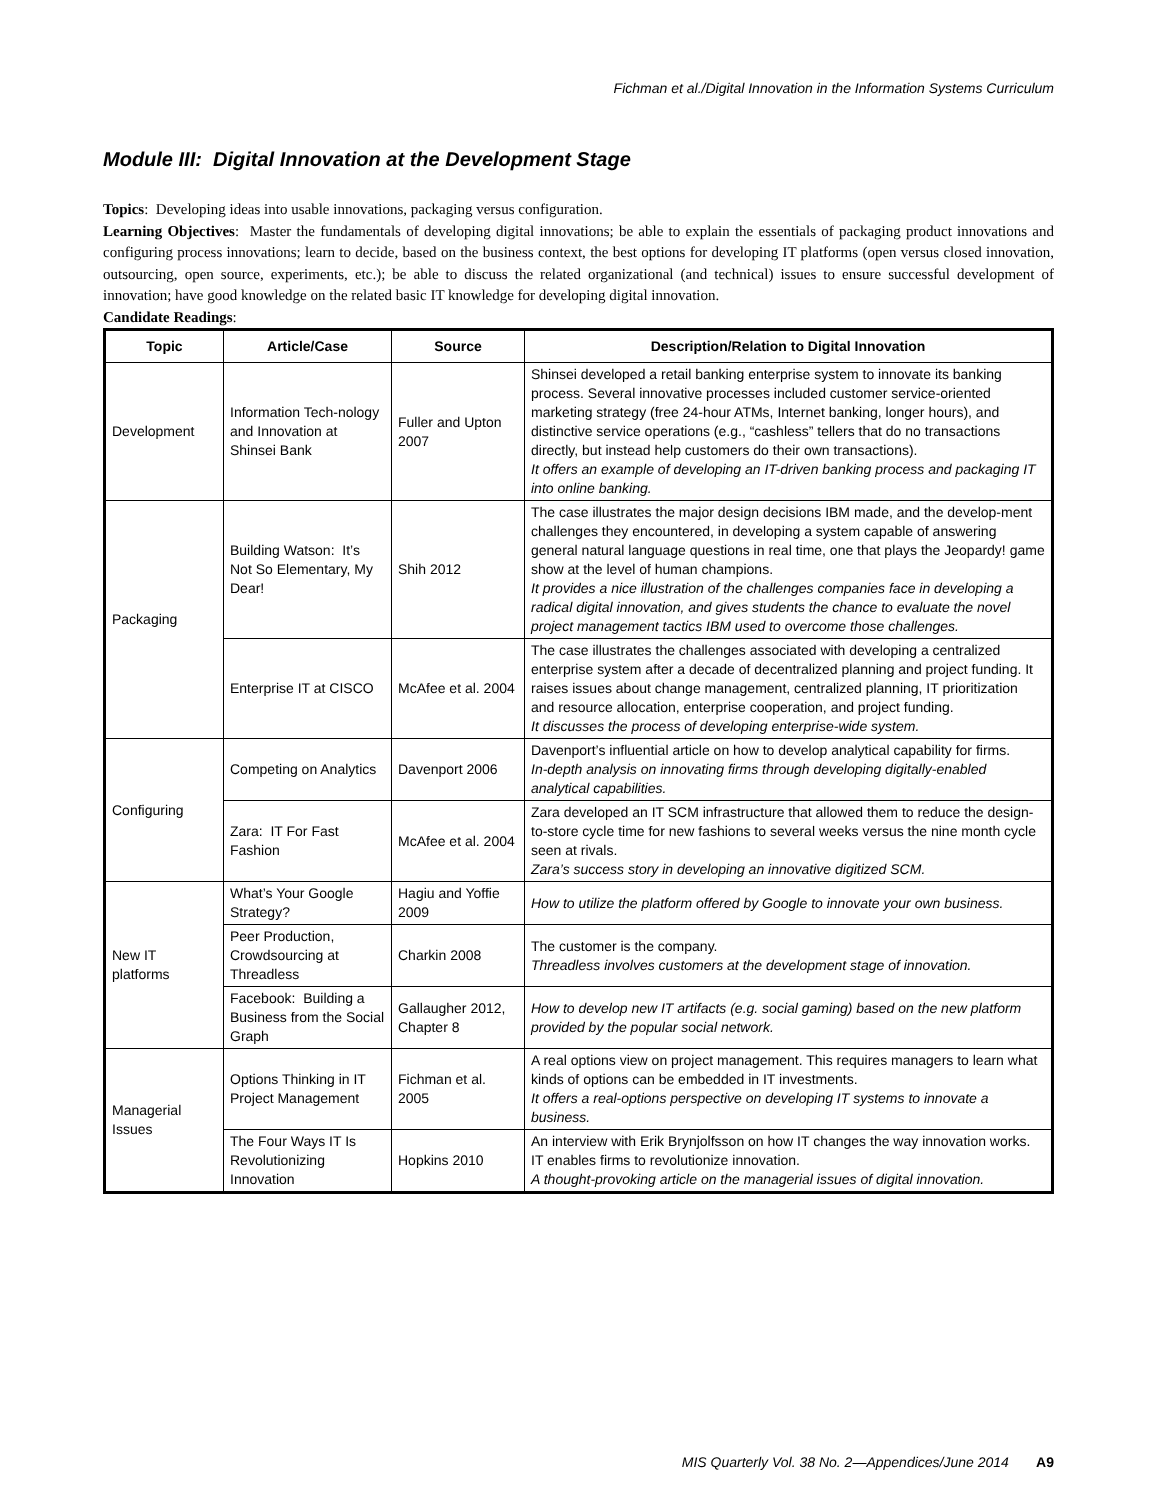Fichman et al./Digital Innovation in the Information Systems Curriculum
Module III: Digital Innovation at the Development Stage
Topics: Developing ideas into usable innovations, packaging versus configuration.
Learning Objectives: Master the fundamentals of developing digital innovations; be able to explain the essentials of packaging product innovations and configuring process innovations; learn to decide, based on the business context, the best options for developing IT platforms (open versus closed innovation, outsourcing, open source, experiments, etc.); be able to discuss the related organizational (and technical) issues to ensure successful development of innovation; have good knowledge on the related basic IT knowledge for developing digital innovation.
Candidate Readings:
| Topic | Article/Case | Source | Description/Relation to Digital Innovation |
| --- | --- | --- | --- |
| Development | Information Tech-nology and Innovation at Shinsei Bank | Fuller and Upton 2007 | Shinsei developed a retail banking enterprise system to innovate its banking process. Several innovative processes included customer service-oriented marketing strategy (free 24-hour ATMs, Internet banking, longer hours), and distinctive service operations (e.g., “cashless” tellers that do no transactions directly, but instead help customers do their own transactions). It offers an example of developing an IT-driven banking process and packaging IT into online banking. |
| Packaging | Building Watson: It’s Not So Elementary, My Dear! | Shih 2012 | The case illustrates the major design decisions IBM made, and the develop-ment challenges they encountered, in developing a system capable of answering general natural language questions in real time, one that plays the Jeopardy! game show at the level of human champions. It provides a nice illustration of the challenges companies face in developing a radical digital innovation, and gives students the chance to evaluate the novel project management tactics IBM used to overcome those challenges. |
| | Enterprise IT at CISCO | McAfee et al. 2004 | The case illustrates the challenges associated with developing a centralized enterprise system after a decade of decentralized planning and project funding. It raises issues about change management, centralized planning, IT prioritization and resource allocation, enterprise cooperation, and project funding. It discusses the process of developing enterprise-wide system. |
| Configuring | Competing on Analytics | Davenport 2006 | Davenport’s influential article on how to develop analytical capability for firms. In-depth analysis on innovating firms through developing digitally-enabled analytical capabilities. |
| | Zara: IT For Fast Fashion | McAfee et al. 2004 | Zara developed an IT SCM infrastructure that allowed them to reduce the design-to-store cycle time for new fashions to several weeks versus the nine month cycle seen at rivals. Zara’s success story in developing an innovative digitized SCM. |
| New IT platforms | What’s Your Google Strategy? | Hagiu and Yoffie 2009 | How to utilize the platform offered by Google to innovate your own business. |
| | Peer Production, Crowdsourcing at Threadless | Charkin 2008 | The customer is the company. Threadless involves customers at the development stage of innovation. |
| | Facebook: Building a Business from the Social Graph | Gallaugher 2012, Chapter 8 | How to develop new IT artifacts (e.g. social gaming) based on the new platform provided by the popular social network. |
| Managerial Issues | Options Thinking in IT Project Management | Fichman et al. 2005 | A real options view on project management. This requires managers to learn what kinds of options can be embedded in IT investments. It offers a real-options perspective on developing IT systems to innovate a business. |
| | The Four Ways IT Is Revolutionizing Innovation | Hopkins 2010 | An interview with Erik Brynjolfsson on how IT changes the way innovation works. IT enables firms to revolutionize innovation. A thought-provoking article on the managerial issues of digital innovation. |
MIS Quarterly Vol. 38 No. 2—Appendices/June 2014 A9